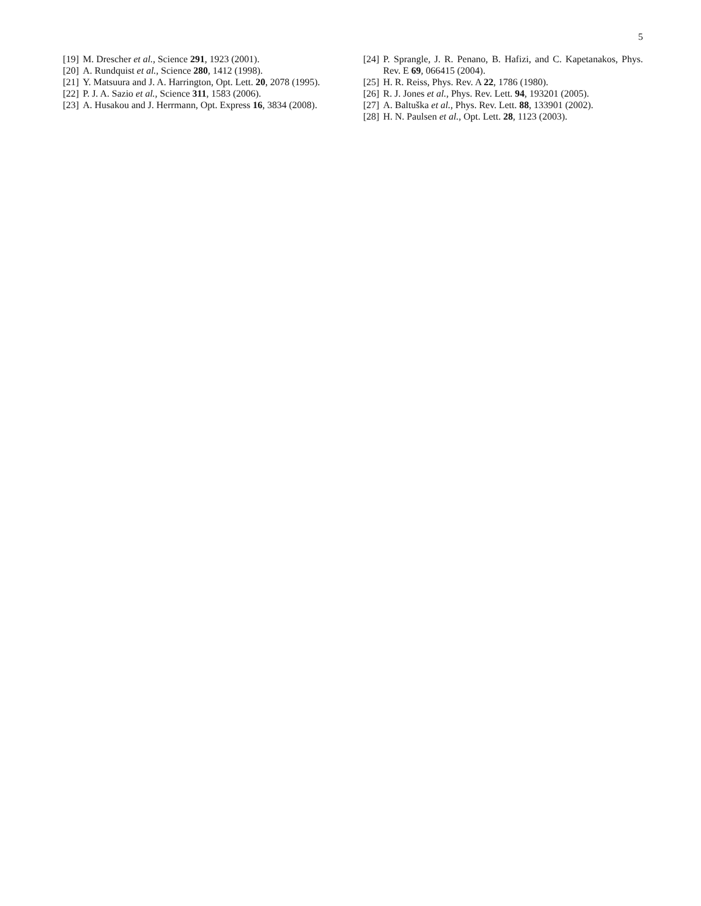5
[19] M. Drescher et al., Science 291, 1923 (2001).
[20] A. Rundquist et al., Science 280, 1412 (1998).
[21] Y. Matsuura and J. A. Harrington, Opt. Lett. 20, 2078 (1995).
[22] P. J. A. Sazio et al., Science 311, 1583 (2006).
[23] A. Husakou and J. Herrmann, Opt. Express 16, 3834 (2008).
[24] P. Sprangle, J. R. Penano, B. Hafizi, and C. Kapetanakos, Phys. Rev. E 69, 066415 (2004).
[25] H. R. Reiss, Phys. Rev. A 22, 1786 (1980).
[26] R. J. Jones et al., Phys. Rev. Lett. 94, 193201 (2005).
[27] A. Baltuška et al., Phys. Rev. Lett. 88, 133901 (2002).
[28] H. N. Paulsen et al., Opt. Lett. 28, 1123 (2003).